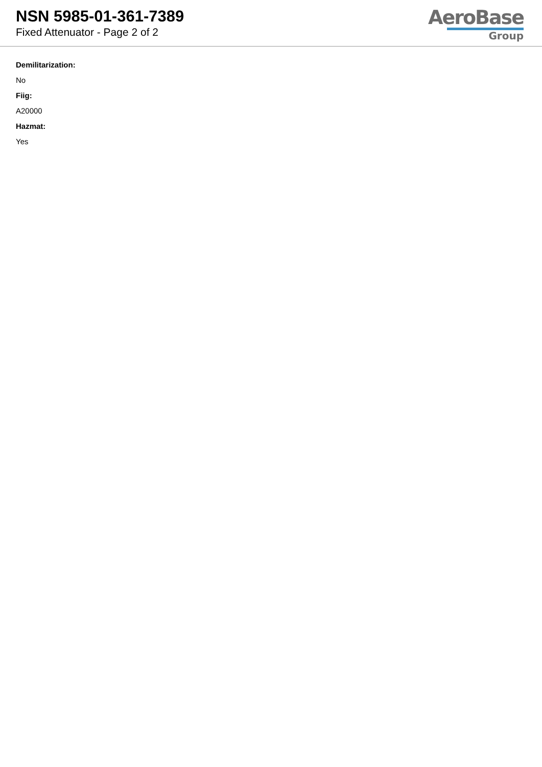NSN 5985-01-361-7389
Fixed Attenuator - Page 2 of 2
AeroBase
Group
Demilitarization:
No
Fiig:
A20000
Hazmat:
Yes